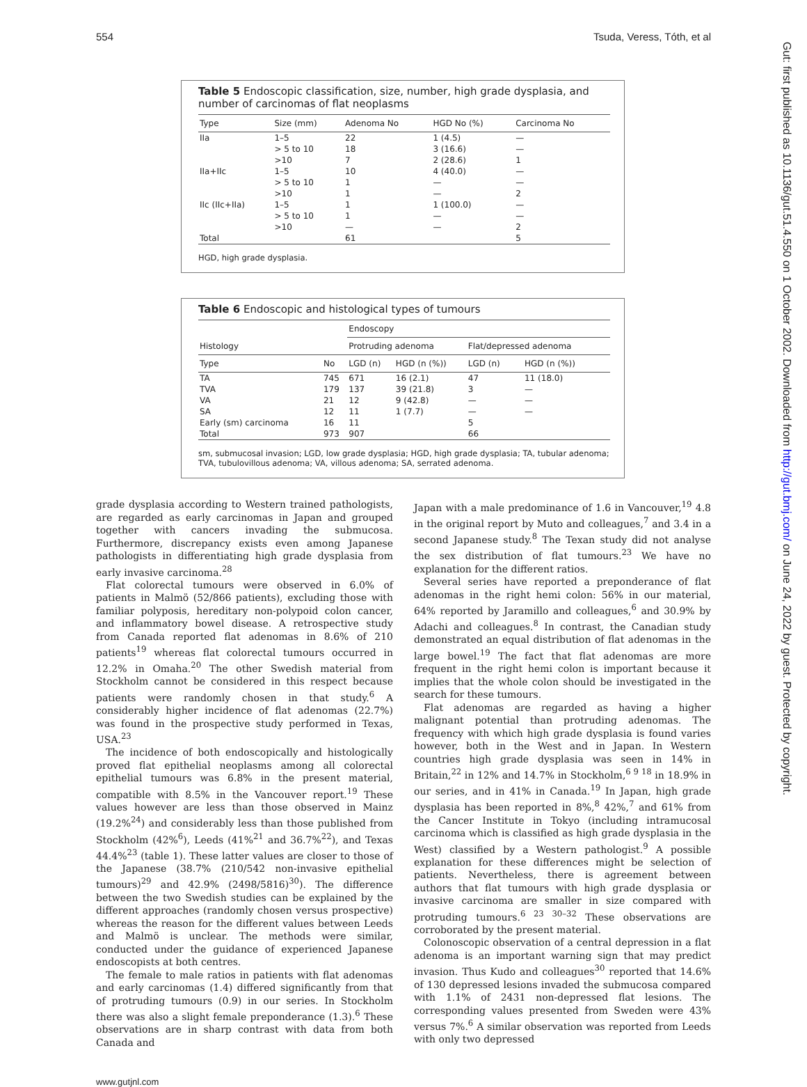554 Tsuda, Veress, Tóth, et al
Table 5 Endoscopic classification, size, number, high grade dysplasia, and number of carcinomas of flat neoplasms
| Type | Size (mm) | Adenoma No | HGD No (%) | Carcinoma No |
| --- | --- | --- | --- | --- |
| IIa | 1–5 | 22 | 1 (4.5) | — |
| | > 5 to 10 | 18 | 3 (16.6) | — |
| | >10 | 7 | 2 (28.6) | 1 |
| IIa+IIc | 1–5 | 10 | 4 (40.0) | — |
| | > 5 to 10 | 1 | — | — |
| | >10 | 1 | — | 2 |
| IIc (IIc+IIa) | 1–5 | 1 | 1 (100.0) | — |
| | > 5 to 10 | 1 | — | — |
| | >10 | — | — | 2 |
| Total | | 61 | | 5 |
HGD, high grade dysplasia.
Table 6 Endoscopic and histological types of tumours
| Histology | | Endoscopy | | | |
| --- | --- | --- | --- | --- | --- |
| | | Protruding adenoma | | Flat/depressed adenoma | |
| Type | No | LGD (n) | HGD (n (%)) | LGD (n) | HGD (n (%)) |
| TA | 745 | 671 | 16 (2.1) | 47 | 11 (18.0) |
| TVA | 179 | 137 | 39 (21.8) | 3 | — |
| VA | 21 | 12 | 9 (42.8) | — | — |
| SA | 12 | 11 | 1 (7.7) | — | — |
| Early (sm) carcinoma | 16 | 11 | | 5 | |
| Total | 973 | 907 | | 66 | |
sm, submucosal invasion; LGD, low grade dysplasia; HGD, high grade dysplasia; TA, tubular adenoma; TVA, tubulovillous adenoma; VA, villous adenoma; SA, serrated adenoma.
grade dysplasia according to Western trained pathologists, are regarded as early carcinomas in Japan and grouped together with cancers invading the submucosa. Furthermore, discrepancy exists even among Japanese pathologists in differentiating high grade dysplasia from early invasive carcinoma.<sup>28</sup>
Flat colorectal tumours were observed in 6.0% of patients in Malmö (52/866 patients), excluding those with familiar polyposis, hereditary non-polypoid colon cancer, and inflammatory bowel disease. A retrospective study from Canada reported flat adenomas in 8.6% of 210 patients<sup>19</sup> whereas flat colorectal tumours occurred in 12.2% in Omaha.<sup>20</sup> The other Swedish material from Stockholm cannot be considered in this respect because patients were randomly chosen in that study.<sup>6</sup> A considerably higher incidence of flat adenomas (22.7%) was found in the prospective study performed in Texas, USA.<sup>23</sup>
The incidence of both endoscopically and histologically proved flat epithelial neoplasms among all colorectal epithelial tumours was 6.8% in the present material, compatible with 8.5% in the Vancouver report.<sup>19</sup> These values however are less than those observed in Mainz (19.2%<sup>24</sup>) and considerably less than those published from Stockholm (42%<sup>6</sup>), Leeds (41%<sup>21</sup> and 36.7%<sup>22</sup>), and Texas 44.4%<sup>23</sup> (table 1). These latter values are closer to those of the Japanese (38.7% (210/542 non-invasive epithelial tumours)<sup>29</sup> and 42.9% (2498/5816)<sup>30</sup>). The difference between the two Swedish studies can be explained by the different approaches (randomly chosen versus prospective) whereas the reason for the different values between Leeds and Malmö is unclear. The methods were similar, conducted under the guidance of experienced Japanese endoscopists at both centres.
The female to male ratios in patients with flat adenomas and early carcinomas (1.4) differed significantly from that of protruding tumours (0.9) in our series. In Stockholm there was also a slight female preponderance (1.3).<sup>6</sup> These observations are in sharp contrast with data from both Canada and
Japan with a male predominance of 1.6 in Vancouver,<sup>19</sup> 4.8 in the original report by Muto and colleagues,<sup>7</sup> and 3.4 in a second Japanese study.<sup>8</sup> The Texan study did not analyse the sex distribution of flat tumours.<sup>23</sup> We have no explanation for the different ratios.
Several series have reported a preponderance of flat adenomas in the right hemi colon: 56% in our material, 64% reported by Jaramillo and colleagues,<sup>6</sup> and 30.9% by Adachi and colleagues.<sup>8</sup> In contrast, the Canadian study demonstrated an equal distribution of flat adenomas in the large bowel.<sup>19</sup> The fact that flat adenomas are more frequent in the right hemi colon is important because it implies that the whole colon should be investigated in the search for these tumours.
Flat adenomas are regarded as having a higher malignant potential than protruding adenomas. The frequency with which high grade dysplasia is found varies however, both in the West and in Japan. In Western countries high grade dysplasia was seen in 14% in Britain,<sup>22</sup> in 12% and 14.7% in Stockholm,<sup>6 9 18</sup> in 18.9% in our series, and in 41% in Canada.<sup>19</sup> In Japan, high grade dysplasia has been reported in 8%,<sup>8</sup> 42%,<sup>7</sup> and 61% from the Cancer Institute in Tokyo (including intramucosal carcinoma which is classified as high grade dysplasia in the West) classified by a Western pathologist.<sup>9</sup> A possible explanation for these differences might be selection of patients. Nevertheless, there is agreement between authors that flat tumours with high grade dysplasia or invasive carcinoma are smaller in size compared with protruding tumours.<sup>6 23 30–32</sup> These observations are corroborated by the present material.
Colonoscopic observation of a central depression in a flat adenoma is an important warning sign that may predict invasion. Thus Kudo and colleagues<sup>30</sup> reported that 14.6% of 130 depressed lesions invaded the submucosa compared with 1.1% of 2431 non-depressed flat lesions. The corresponding values presented from Sweden were 43% versus 7%.<sup>6</sup> A similar observation was reported from Leeds with only two depressed
www.gutjnl.com
Gut: first published as 10.1136/gut.51.4.550 on 1 October 2002. Downloaded from http://gut.bmj.com/ on June 24, 2022 by guest. Protected by copyright.